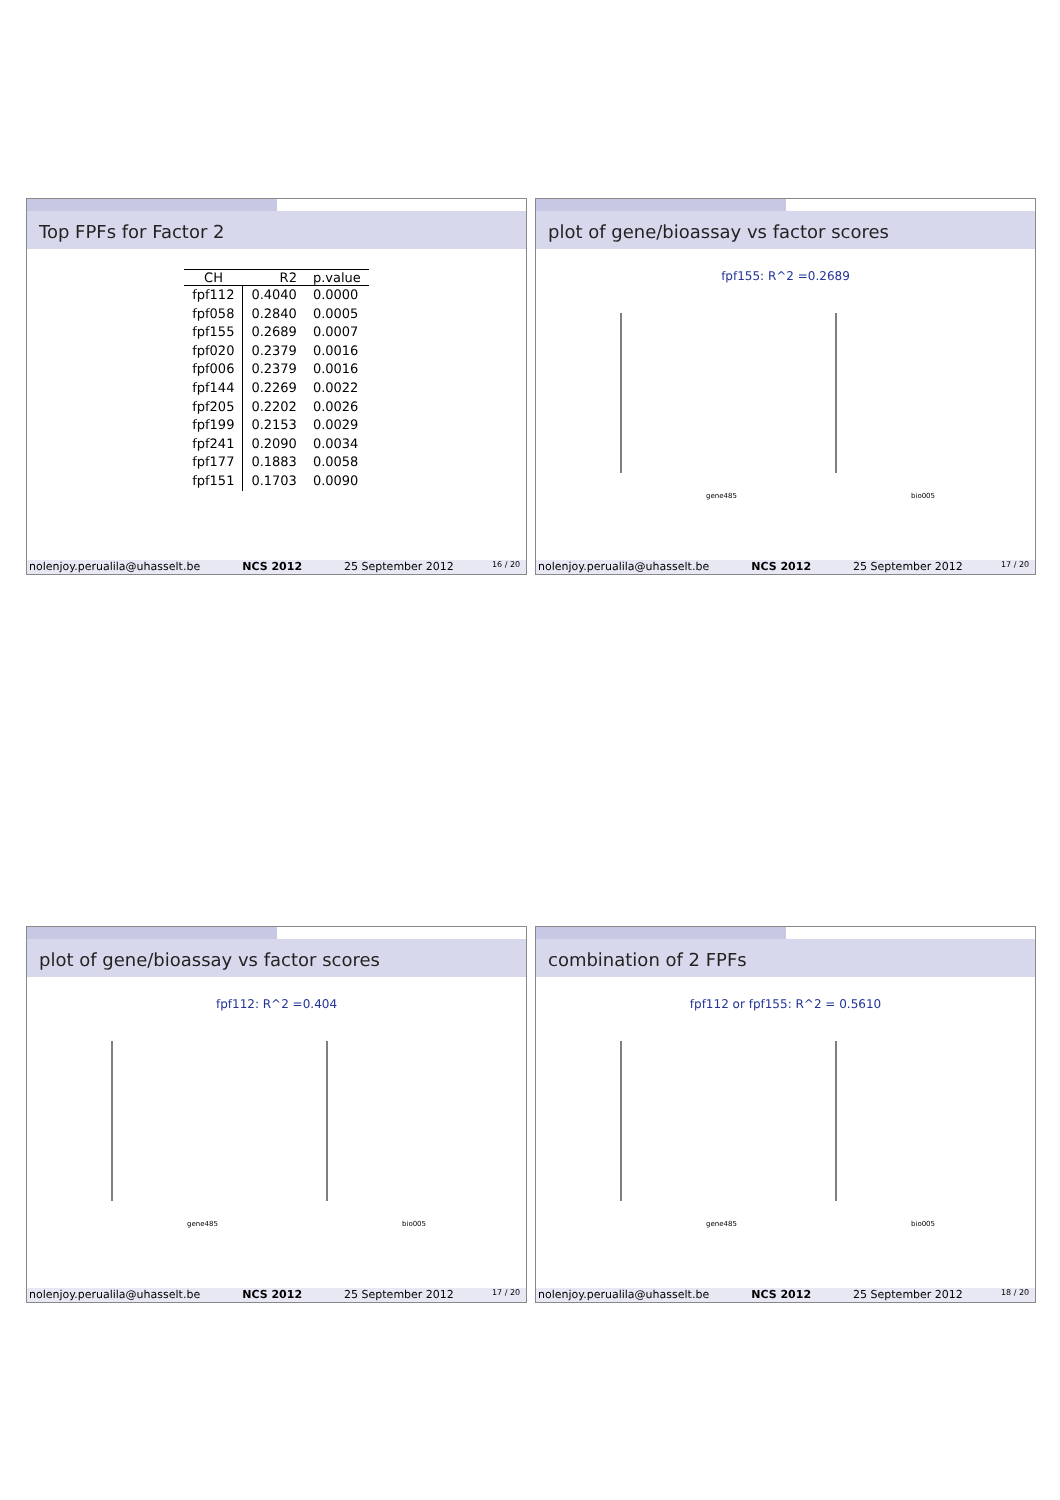Top FPFs for Factor 2
| CH | R2 | p.value |
| --- | --- | --- |
| fpf112 | 0.4040 | 0.0000 |
| fpf058 | 0.2840 | 0.0005 |
| fpf155 | 0.2689 | 0.0007 |
| fpf020 | 0.2379 | 0.0016 |
| fpf006 | 0.2379 | 0.0016 |
| fpf144 | 0.2269 | 0.0022 |
| fpf205 | 0.2202 | 0.0026 |
| fpf199 | 0.2153 | 0.0029 |
| fpf241 | 0.2090 | 0.0034 |
| fpf177 | 0.1883 | 0.0058 |
| fpf151 | 0.1703 | 0.0090 |
nolenjoy.perualila@uhasselt.be NCS 2012 25 September 2012 16 / 20
plot of gene/bioassay vs factor scores
fpf155: R^2 =0.2689
gene485
bio005
nolenjoy.perualila@uhasselt.be NCS 2012 25 September 2012 17 / 20
plot of gene/bioassay vs factor scores
fpf112: R^2 =0.404
gene485
bio005
nolenjoy.perualila@uhasselt.be NCS 2012 25 September 2012 17 / 20
combination of 2 FPFs
fpf112 or fpf155: R^2 = 0.5610
gene485
bio005
nolenjoy.perualila@uhasselt.be NCS 2012 25 September 2012 18 / 20